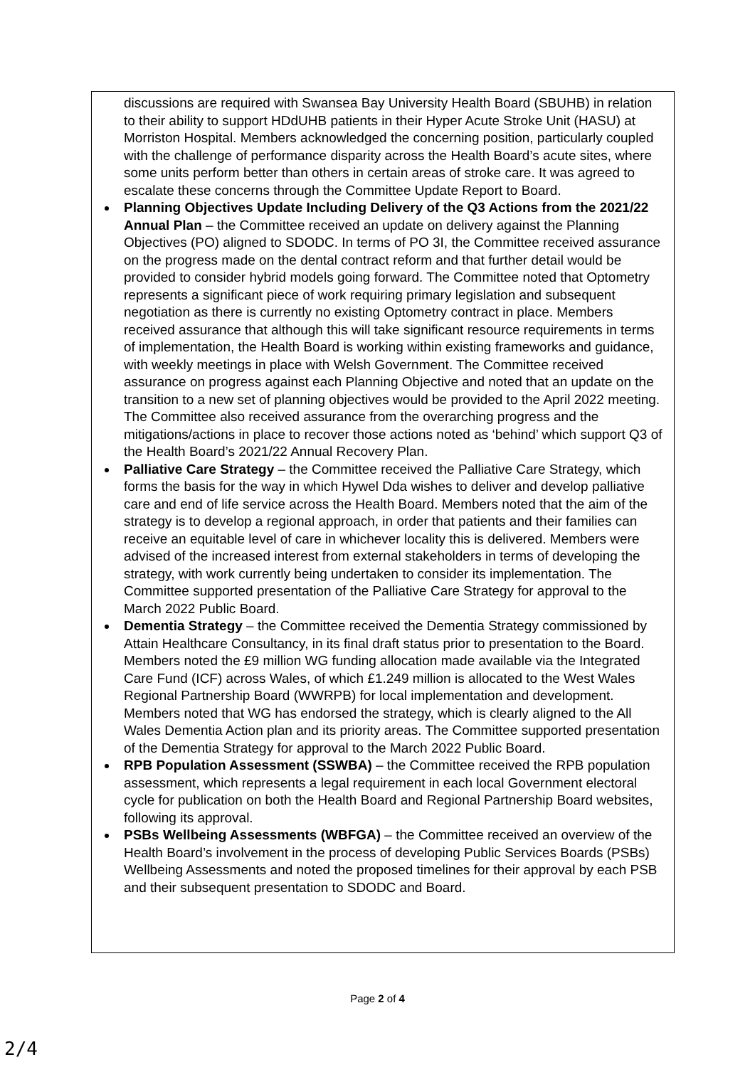discussions are required with Swansea Bay University Health Board (SBUHB) in relation to their ability to support HDdUHB patients in their Hyper Acute Stroke Unit (HASU) at Morriston Hospital. Members acknowledged the concerning position, particularly coupled with the challenge of performance disparity across the Health Board’s acute sites, where some units perform better than others in certain areas of stroke care. It was agreed to escalate these concerns through the Committee Update Report to Board.
Planning Objectives Update Including Delivery of the Q3 Actions from the 2021/22 Annual Plan – the Committee received an update on delivery against the Planning Objectives (PO) aligned to SDODC. In terms of PO 3I, the Committee received assurance on the progress made on the dental contract reform and that further detail would be provided to consider hybrid models going forward. The Committee noted that Optometry represents a significant piece of work requiring primary legislation and subsequent negotiation as there is currently no existing Optometry contract in place. Members received assurance that although this will take significant resource requirements in terms of implementation, the Health Board is working within existing frameworks and guidance, with weekly meetings in place with Welsh Government. The Committee received assurance on progress against each Planning Objective and noted that an update on the transition to a new set of planning objectives would be provided to the April 2022 meeting. The Committee also received assurance from the overarching progress and the mitigations/actions in place to recover those actions noted as ‘behind’ which support Q3 of the Health Board’s 2021/22 Annual Recovery Plan.
Palliative Care Strategy – the Committee received the Palliative Care Strategy, which forms the basis for the way in which Hywel Dda wishes to deliver and develop palliative care and end of life service across the Health Board. Members noted that the aim of the strategy is to develop a regional approach, in order that patients and their families can receive an equitable level of care in whichever locality this is delivered. Members were advised of the increased interest from external stakeholders in terms of developing the strategy, with work currently being undertaken to consider its implementation. The Committee supported presentation of the Palliative Care Strategy for approval to the March 2022 Public Board.
Dementia Strategy – the Committee received the Dementia Strategy commissioned by Attain Healthcare Consultancy, in its final draft status prior to presentation to the Board. Members noted the £9 million WG funding allocation made available via the Integrated Care Fund (ICF) across Wales, of which £1.249 million is allocated to the West Wales Regional Partnership Board (WWRPB) for local implementation and development. Members noted that WG has endorsed the strategy, which is clearly aligned to the All Wales Dementia Action plan and its priority areas. The Committee supported presentation of the Dementia Strategy for approval to the March 2022 Public Board.
RPB Population Assessment (SSWBA) – the Committee received the RPB population assessment, which represents a legal requirement in each local Government electoral cycle for publication on both the Health Board and Regional Partnership Board websites, following its approval.
PSBs Wellbeing Assessments (WBFGA) – the Committee received an overview of the Health Board’s involvement in the process of developing Public Services Boards (PSBs) Wellbeing Assessments and noted the proposed timelines for their approval by each PSB and their subsequent presentation to SDODC and Board.
Page 2 of 4
2/4